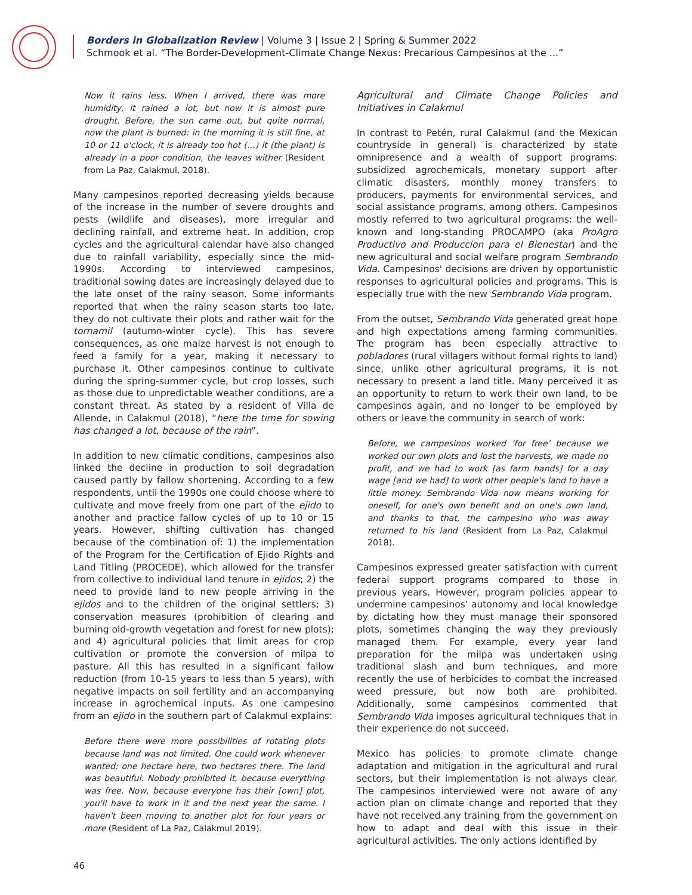Borders in Globalization Review | Volume 3 | Issue 2 | Spring & Summer 2022
Schmook et al. “The Border-Development-Climate Change Nexus: Precarious Campesinos at the ...”
Now it rains less. When I arrived, there was more humidity, it rained a lot, but now it is almost pure drought. Before, the sun came out, but quite normal, now the plant is burned: in the morning it is still fine, at 10 or 11 o'clock, it is already too hot (…) it (the plant) is already in a poor condition, the leaves wither (Resident from La Paz, Calakmul, 2018).
Many campesinos reported decreasing yields because of the increase in the number of severe droughts and pests (wildlife and diseases), more irregular and declining rainfall, and extreme heat. In addition, crop cycles and the agricultural calendar have also changed due to rainfall variability, especially since the mid-1990s. According to interviewed campesinos, traditional sowing dates are increasingly delayed due to the late onset of the rainy season. Some informants reported that when the rainy season starts too late, they do not cultivate their plots and rather wait for the tornamil (autumn-winter cycle). This has severe consequences, as one maize harvest is not enough to feed a family for a year, making it necessary to purchase it. Other campesinos continue to cultivate during the spring-summer cycle, but crop losses, such as those due to unpredictable weather conditions, are a constant threat. As stated by a resident of Villa de Allende, in Calakmul (2018), “here the time for sowing has changed a lot, because of the rain”.
In addition to new climatic conditions, campesinos also linked the decline in production to soil degradation caused partly by fallow shortening. According to a few respondents, until the 1990s one could choose where to cultivate and move freely from one part of the ejido to another and practice fallow cycles of up to 10 or 15 years. However, shifting cultivation has changed because of the combination of: 1) the implementation of the Program for the Certification of Ejido Rights and Land Titling (PROCEDE), which allowed for the transfer from collective to individual land tenure in ejidos; 2) the need to provide land to new people arriving in the ejidos and to the children of the original settlers; 3) conservation measures (prohibition of clearing and burning old-growth vegetation and forest for new plots); and 4) agricultural policies that limit areas for crop cultivation or promote the conversion of milpa to pasture. All this has resulted in a significant fallow reduction (from 10-15 years to less than 5 years), with negative impacts on soil fertility and an accompanying increase in agrochemical inputs. As one campesino from an ejido in the southern part of Calakmul explains:
Before there were more possibilities of rotating plots because land was not limited. One could work whenever wanted: one hectare here, two hectares there. The land was beautiful. Nobody prohibited it, because everything was free. Now, because everyone has their [own] plot, you'll have to work in it and the next year the same. I haven't been moving to another plot for four years or more (Resident of La Paz, Calakmul 2019).
Agricultural and Climate Change Policies and Initiatives in Calakmul
In contrast to Petén, rural Calakmul (and the Mexican countryside in general) is characterized by state omnipresence and a wealth of support programs: subsidized agrochemicals, monetary support after climatic disasters, monthly money transfers to producers, payments for environmental services, and social assistance programs, among others. Campesinos mostly referred to two agricultural programs: the well-known and long-standing PROCAMPO (aka ProAgro Productivo and Produccion para el Bienestar) and the new agricultural and social welfare program Sembrando Vida. Campesinos' decisions are driven by opportunistic responses to agricultural policies and programs. This is especially true with the new Sembrando Vida program.
From the outset, Sembrando Vida generated great hope and high expectations among farming communities. The program has been especially attractive to pobladores (rural villagers without formal rights to land) since, unlike other agricultural programs, it is not necessary to present a land title. Many perceived it as an opportunity to return to work their own land, to be campesinos again, and no longer to be employed by others or leave the community in search of work:
Before, we campesinos worked ‘for free’ because we worked our own plots and lost the harvests, we made no profit, and we had to work [as farm hands] for a day wage [and we had] to work other people's land to have a little money. Sembrando Vida now means working for oneself, for one's own benefit and on one's own land, and thanks to that, the campesino who was away returned to his land (Resident from La Paz, Calakmul 2018).
Campesinos expressed greater satisfaction with current federal support programs compared to those in previous years. However, program policies appear to undermine campesinos' autonomy and local knowledge by dictating how they must manage their sponsored plots, sometimes changing the way they previously managed them. For example, every year land preparation for the milpa was undertaken using traditional slash and burn techniques, and more recently the use of herbicides to combat the increased weed pressure, but now both are prohibited. Additionally, some campesinos commented that Sembrando Vida imposes agricultural techniques that in their experience do not succeed.
Mexico has policies to promote climate change adaptation and mitigation in the agricultural and rural sectors, but their implementation is not always clear. The campesinos interviewed were not aware of any action plan on climate change and reported that they have not received any training from the government on how to adapt and deal with this issue in their agricultural activities. The only actions identified by
46